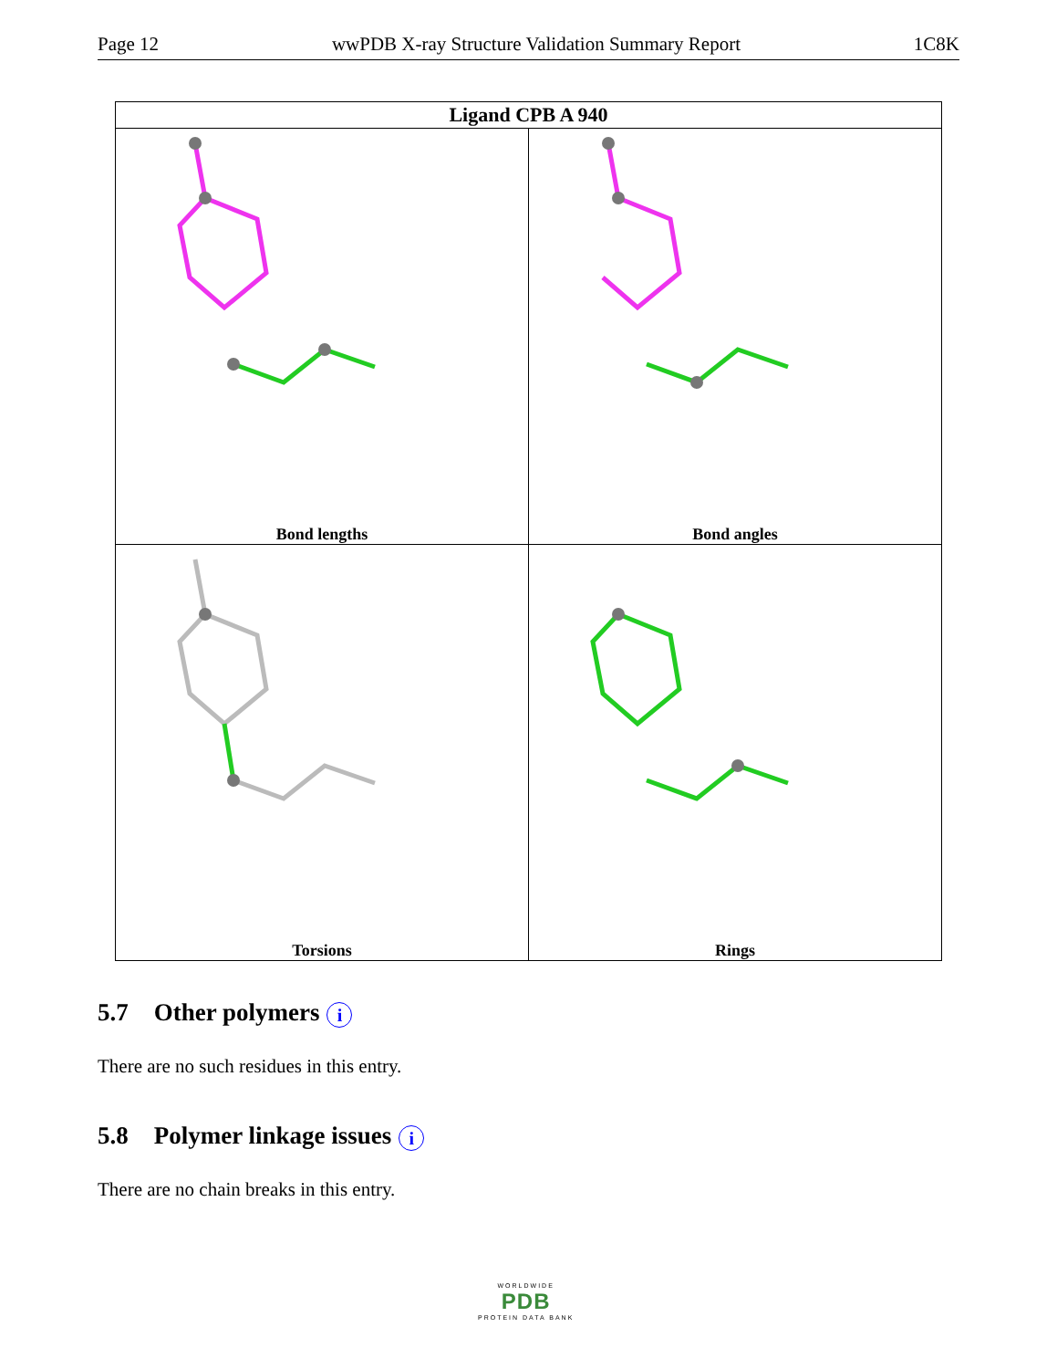Page 12 wwPDB X-ray Structure Validation Summary Report 1C8K
| Ligand CPB A 940 | |
| --- | --- |
| Bond lengths | Bond angles |
| Torsions | Rings |
5.7 Other polymers i
There are no such residues in this entry.
5.8 Polymer linkage issues i
There are no chain breaks in this entry.
WORLDWIDE
PDB
PROTEIN DATA BANK